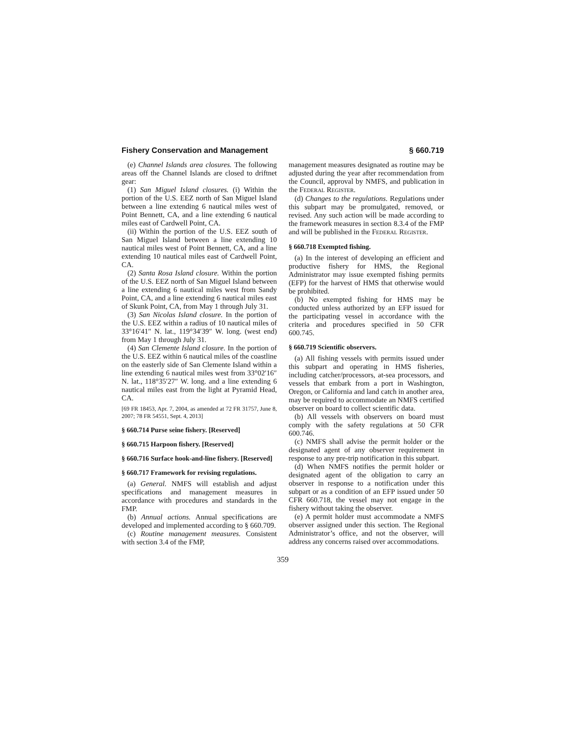Fishery Conservation and Management § 660.719
(e) Channel Islands area closures. The following areas off the Channel Islands are closed to driftnet gear:
(1) San Miguel Island closures. (i) Within the portion of the U.S. EEZ north of San Miguel Island between a line extending 6 nautical miles west of Point Bennett, CA, and a line extending 6 nautical miles east of Cardwell Point, CA.
(ii) Within the portion of the U.S. EEZ south of San Miguel Island between a line extending 10 nautical miles west of Point Bennett, CA, and a line extending 10 nautical miles east of Cardwell Point, CA.
(2) Santa Rosa Island closure. Within the portion of the U.S. EEZ north of San Miguel Island between a line extending 6 nautical miles west from Sandy Point, CA, and a line extending 6 nautical miles east of Skunk Point, CA, from May 1 through July 31.
(3) San Nicolas Island closure. In the portion of the U.S. EEZ within a radius of 10 nautical miles of 33°16′41″ N. lat., 119°34′39″ W. long. (west end) from May 1 through July 31.
(4) San Clemente Island closure. In the portion of the U.S. EEZ within 6 nautical miles of the coastline on the easterly side of San Clemente Island within a line extending 6 nautical miles west from 33°02′16″ N. lat., 118°35′27″ W. long. and a line extending 6 nautical miles east from the light at Pyramid Head, CA.
[69 FR 18453, Apr. 7, 2004, as amended at 72 FR 31757, June 8, 2007; 78 FR 54551, Sept. 4, 2013]
§ 660.714 Purse seine fishery. [Reserved]
§ 660.715 Harpoon fishery. [Reserved]
§ 660.716 Surface hook-and-line fishery. [Reserved]
§ 660.717 Framework for revising regulations.
(a) General. NMFS will establish and adjust specifications and management measures in accordance with procedures and standards in the FMP.
(b) Annual actions. Annual specifications are developed and implemented according to § 660.709.
(c) Routine management measures. Consistent with section 3.4 of the FMP,
management measures designated as routine may be adjusted during the year after recommendation from the Council, approval by NMFS, and publication in the FEDERAL REGISTER.
(d) Changes to the regulations. Regulations under this subpart may be promulgated, removed, or revised. Any such action will be made according to the framework measures in section 8.3.4 of the FMP and will be published in the FEDERAL REGISTER.
§ 660.718 Exempted fishing.
(a) In the interest of developing an efficient and productive fishery for HMS, the Regional Administrator may issue exempted fishing permits (EFP) for the harvest of HMS that otherwise would be prohibited.
(b) No exempted fishing for HMS may be conducted unless authorized by an EFP issued for the participating vessel in accordance with the criteria and procedures specified in 50 CFR 600.745.
§ 660.719 Scientific observers.
(a) All fishing vessels with permits issued under this subpart and operating in HMS fisheries, including catcher/processors, at-sea processors, and vessels that embark from a port in Washington, Oregon, or California and land catch in another area, may be required to accommodate an NMFS certified observer on board to collect scientific data.
(b) All vessels with observers on board must comply with the safety regulations at 50 CFR 600.746.
(c) NMFS shall advise the permit holder or the designated agent of any observer requirement in response to any pre-trip notification in this subpart.
(d) When NMFS notifies the permit holder or designated agent of the obligation to carry an observer in response to a notification under this subpart or as a condition of an EFP issued under 50 CFR 660.718, the vessel may not engage in the fishery without taking the observer.
(e) A permit holder must accommodate a NMFS observer assigned under this section. The Regional Administrator’s office, and not the observer, will address any concerns raised over accommodations.
359